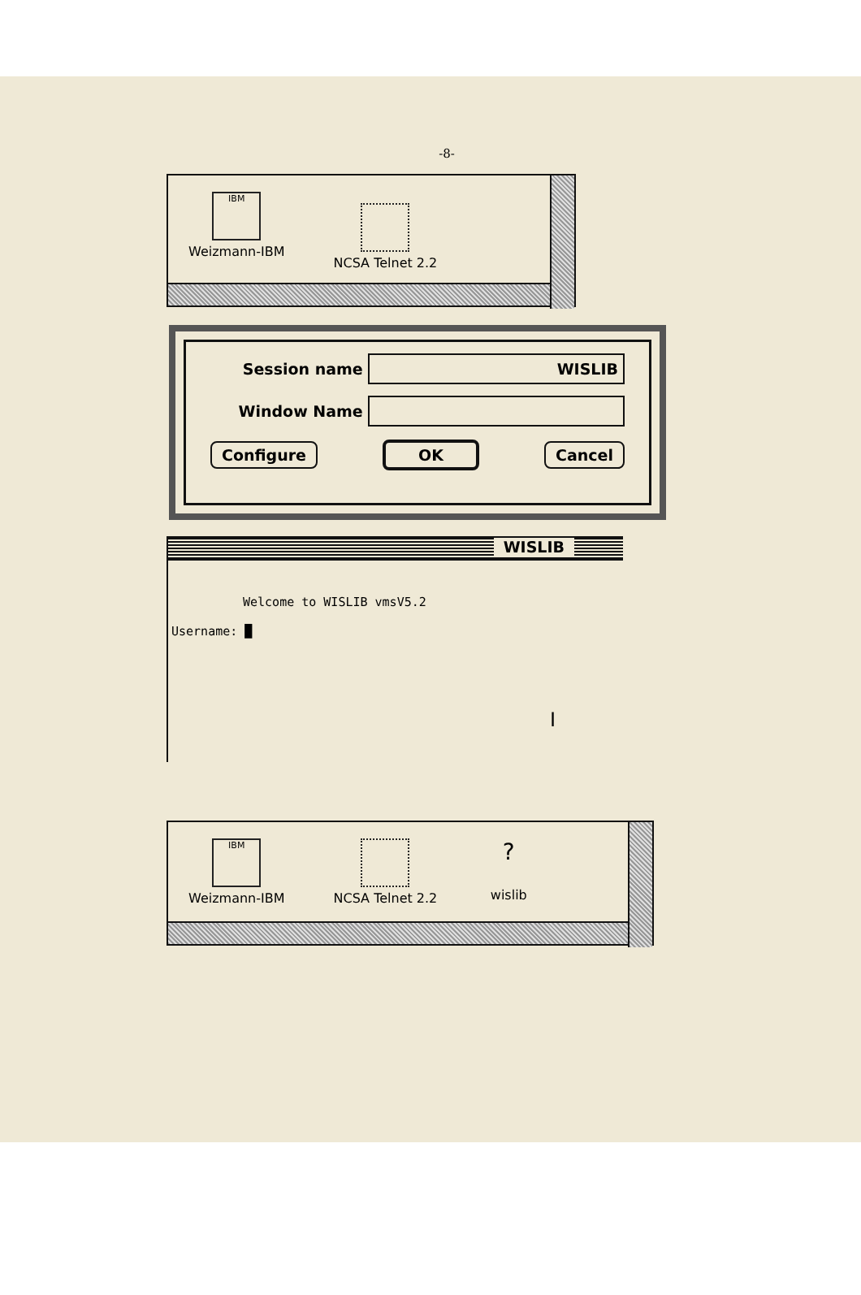-8-
IBM
Weizmann-IBM
NCSA Telnet 2.2
Session name
WISLIB
Window Name
Configure OK Cancel
WISLIB
Welcome to WISLIB vmsV5.2
Username: █
I
IBM
Weizmann-IBM
NCSA Telnet 2.2
?
wislib